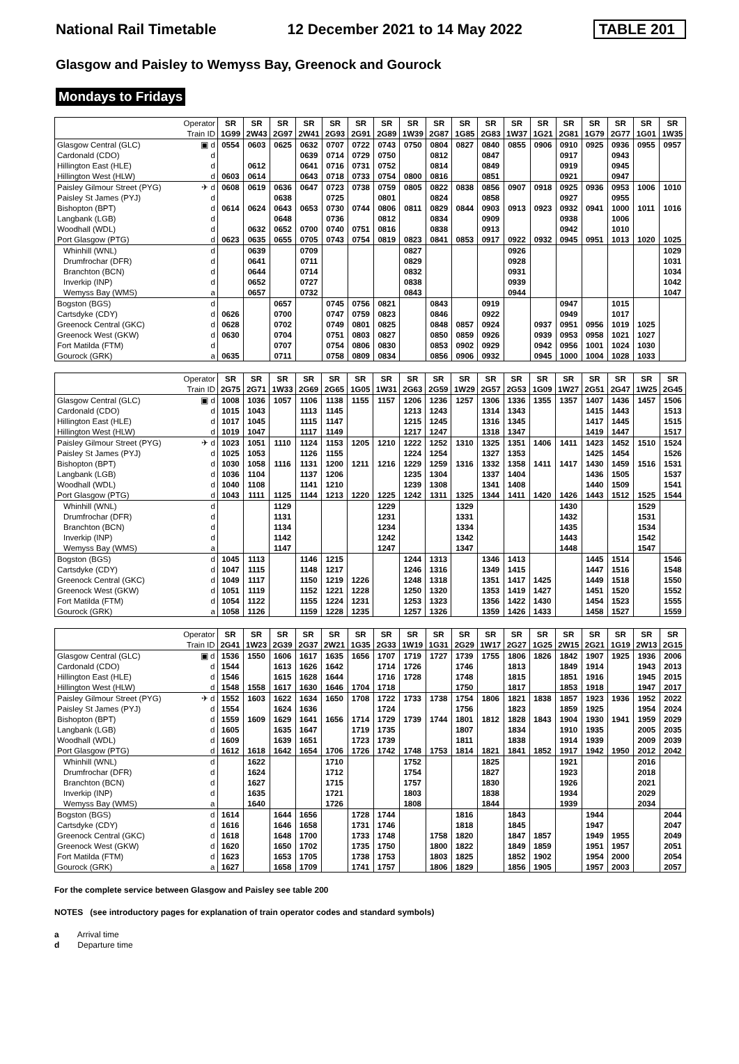National Rail Timetable 12 December 2021 to 14 May 2022 TABLE 201
Glasgow and Paisley to Wemyss Bay, Greenock and Gourock
Mondays to Fridays
| | Operator | SR | SR | SR | SR | SR | SR | SR | SR | SR | SR | SR | SR | SR | SR | SR | SR | SR | SR |
| | Train ID | 1G99 | 2W43 | 2G97 | 2W41 | 2G93 | 2G91 | 2G89 | 1W39 | 2G87 | 1G85 | 2G83 | 1W37 | 1G21 | 2G81 | 1G79 | 2G77 | 1G01 | 1W35 |
| Glasgow Central (GLC) | ▣ d | 0554 | 0603 | 0625 | 0632 | 0707 | 0722 | 0743 | 0750 | 0804 | 0827 | 0840 | 0855 | 0906 | 0910 | 0925 | 0936 | 0955 | 0957 |
| Cardonald (CDO) | d | | | | 0639 | 0714 | 0729 | 0750 | | 0812 | | 0847 | | | 0917 | | 0943 | | |
| Hillington East (HLE) | d | | 0612 | | 0641 | 0716 | 0731 | 0752 | | 0814 | | 0849 | | | 0919 | | 0945 | | |
| Hillington West (HLW) | d | 0603 | 0614 | | 0643 | 0718 | 0733 | 0754 | 0800 | 0816 | | 0851 | | | 0921 | | 0947 | | |
| Paisley Gilmour Street (PYG) | ✈ d | 0608 | 0619 | 0636 | 0647 | 0723 | 0738 | 0759 | 0805 | 0822 | 0838 | 0856 | 0907 | 0918 | 0925 | 0936 | 0953 | 1006 | 1010 |
| Paisley St James (PYJ) | d | | | 0638 | | 0725 | | 0801 | | 0824 | | 0858 | | | 0927 | | 0955 | | |
| Bishopton (BPT) | d | 0614 | 0624 | 0643 | 0653 | 0730 | 0744 | 0806 | 0811 | 0829 | 0844 | 0903 | 0913 | 0923 | 0932 | 0941 | 1000 | 1011 | 1016 |
| Langbank (LGB) | d | | | 0648 | | 0736 | | 0812 | | 0834 | | 0909 | | | 0938 | | 1006 | | |
| Woodhall (WDL) | d | | 0632 | 0652 | 0700 | 0740 | 0751 | 0816 | | 0838 | | 0913 | | | 0942 | | 1010 | | |
| Port Glasgow (PTG) | d | 0623 | 0635 | 0655 | 0705 | 0743 | 0754 | 0819 | 0823 | 0841 | 0853 | 0917 | 0922 | 0932 | 0945 | 0951 | 1013 | 1020 | 1025 |
| Whinhill (WNL) | d | | 0639 | | 0709 | | | | 0827 | | | | 0926 | | | | | | 1029 |
| Drumfrochar (DFR) | d | | 0641 | | 0711 | | | | 0829 | | | | 0928 | | | | | | 1031 |
| Branchton (BCN) | d | | 0644 | | 0714 | | | | 0832 | | | | 0931 | | | | | | 1034 |
| Inverkip (INP) | d | | 0652 | | 0727 | | | | 0838 | | | | 0939 | | | | | | 1042 |
| Wemyss Bay (WMS) | a | | 0657 | | 0732 | | | | 0843 | | | | 0944 | | | | | | 1047 |
| Bogston (BGS) | d | | | 0657 | | 0745 | 0756 | 0821 | | 0843 | | 0919 | | | 0947 | | 1015 | | |
| Cartsdyke (CDY) | d | 0626 | | 0700 | | 0747 | 0759 | 0823 | | 0846 | | 0922 | | | 0949 | | 1017 | | |
| Greenock Central (GKC) | d | 0628 | | 0702 | | 0749 | 0801 | 0825 | | 0848 | 0857 | 0924 | | 0937 | 0951 | 0956 | 1019 | 1025 | |
| Greenock West (GKW) | d | 0630 | | 0704 | | 0751 | 0803 | 0827 | | 0850 | 0859 | 0926 | | 0939 | 0953 | 0958 | 1021 | 1027 | |
| Fort Matilda (FTM) | d | | | 0707 | | 0754 | 0806 | 0830 | | 0853 | 0902 | 0929 | | 0942 | 0956 | 1001 | 1024 | 1030 | |
| Gourock (GRK) | a | 0635 | | 0711 | | 0758 | 0809 | 0834 | | 0856 | 0906 | 0932 | | 0945 | 1000 | 1004 | 1028 | 1033 | |
| | Operator | SR | SR | SR | SR | SR | SR | SR | SR | SR | SR | SR | SR | SR | SR | SR | SR | SR | SR |
| | Train ID | 2G75 | 2G71 | 1W33 | 2G69 | 2G65 | 1G05 | 1W31 | 2G63 | 2G59 | 1W29 | 2G57 | 2G53 | 1G09 | 1W27 | 2G51 | 2G47 | 1W25 | 2G45 |
| Glasgow Central (GLC) | ▣ d | 1008 | 1036 | 1057 | 1106 | 1138 | 1155 | 1157 | 1206 | 1236 | 1257 | 1306 | 1336 | 1355 | 1357 | 1407 | 1436 | 1457 | 1506 |
| Cardonald (CDO) | d | 1015 | 1043 | | 1113 | 1145 | | | 1213 | 1243 | | 1314 | 1343 | | | 1415 | 1443 | | 1513 |
| Hillington East (HLE) | d | 1017 | 1045 | | 1115 | 1147 | | | 1215 | 1245 | | 1316 | 1345 | | | 1417 | 1445 | | 1515 |
| Hillington West (HLW) | d | 1019 | 1047 | | 1117 | 1149 | | | 1217 | 1247 | | 1318 | 1347 | | | 1419 | 1447 | | 1517 |
| Paisley Gilmour Street (PYG) | ✈ d | 1023 | 1051 | 1110 | 1124 | 1153 | 1205 | 1210 | 1222 | 1252 | 1310 | 1325 | 1351 | 1406 | 1411 | 1423 | 1452 | 1510 | 1524 |
| Paisley St James (PYJ) | d | 1025 | 1053 | | 1126 | 1155 | | | 1224 | 1254 | | 1327 | 1353 | | | 1425 | 1454 | | 1526 |
| Bishopton (BPT) | d | 1030 | 1058 | 1116 | 1131 | 1200 | 1211 | 1216 | 1229 | 1259 | 1316 | 1332 | 1358 | 1411 | 1417 | 1430 | 1459 | 1516 | 1531 |
| Langbank (LGB) | d | 1036 | 1104 | | 1137 | 1206 | | | 1235 | 1304 | | 1337 | 1404 | | | 1436 | 1505 | | 1537 |
| Woodhall (WDL) | d | 1040 | 1108 | | 1141 | 1210 | | | 1239 | 1308 | | 1341 | 1408 | | | 1440 | 1509 | | 1541 |
| Port Glasgow (PTG) | d | 1043 | 1111 | 1125 | 1144 | 1213 | 1220 | 1225 | 1242 | 1311 | 1325 | 1344 | 1411 | 1420 | 1426 | 1443 | 1512 | 1525 | 1544 |
| Whinhill (WNL) | d | | | 1129 | | | | 1229 | | | 1329 | | | | 1430 | | | 1529 | |
| Drumfrochar (DFR) | d | | | 1131 | | | | 1231 | | | 1331 | | | | 1432 | | | 1531 | |
| Branchton (BCN) | d | | | 1134 | | | | 1234 | | | 1334 | | | | 1435 | | | 1534 | |
| Inverkip (INP) | d | | | 1142 | | | | 1242 | | | 1342 | | | | 1443 | | | 1542 | |
| Wemyss Bay (WMS) | a | | | 1147 | | | | 1247 | | | 1347 | | | | 1448 | | | 1547 | |
| Bogston (BGS) | d | 1045 | 1113 | | 1146 | 1215 | | | 1244 | 1313 | | 1346 | 1413 | | | 1445 | 1514 | | 1546 |
| Cartsdyke (CDY) | d | 1047 | 1115 | | 1148 | 1217 | | | 1246 | 1316 | | 1349 | 1415 | | | 1447 | 1516 | | 1548 |
| Greenock Central (GKC) | d | 1049 | 1117 | | 1150 | 1219 | 1226 | | 1248 | 1318 | | 1351 | 1417 | 1425 | | 1449 | 1518 | | 1550 |
| Greenock West (GKW) | d | 1051 | 1119 | | 1152 | 1221 | 1228 | | 1250 | 1320 | | 1353 | 1419 | 1427 | | 1451 | 1520 | | 1552 |
| Fort Matilda (FTM) | d | 1054 | 1122 | | 1155 | 1224 | 1231 | | 1253 | 1323 | | 1356 | 1422 | 1430 | | 1454 | 1523 | | 1555 |
| Gourock (GRK) | a | 1058 | 1126 | | 1159 | 1228 | 1235 | | 1257 | 1326 | | 1359 | 1426 | 1433 | | 1458 | 1527 | | 1559 |
| | Operator | SR | SR | SR | SR | SR | SR | SR | SR | SR | SR | SR | SR | SR | SR | SR | SR | SR | SR |
| | Train ID | 2G41 | 1W23 | 2G39 | 2G37 | 2W21 | 1G35 | 2G33 | 1W19 | 1G31 | 2G29 | 1W17 | 2G27 | 1G25 | 2W15 | 2G21 | 1G19 | 2W13 | 2G15 |
| Glasgow Central (GLC) | ▣ d | 1536 | 1550 | 1606 | 1617 | 1635 | 1656 | 1707 | 1719 | 1727 | 1739 | 1755 | 1806 | 1826 | 1842 | 1907 | 1925 | 1936 | 2006 |
| Cardonald (CDO) | d | 1544 | | 1613 | 1626 | 1642 | | 1714 | 1726 | | 1746 | | 1813 | | 1849 | 1914 | | 1943 | 2013 |
| Hillington East (HLE) | d | 1546 | | 1615 | 1628 | 1644 | | 1716 | 1728 | | 1748 | | 1815 | | 1851 | 1916 | | 1945 | 2015 |
| Hillington West (HLW) | d | 1548 | 1558 | 1617 | 1630 | 1646 | 1704 | 1718 | | | 1750 | | 1817 | | 1853 | 1918 | | 1947 | 2017 |
| Paisley Gilmour Street (PYG) | ✈ d | 1552 | 1603 | 1622 | 1634 | 1650 | 1708 | 1722 | 1733 | 1738 | 1754 | 1806 | 1821 | 1838 | 1857 | 1923 | 1936 | 1952 | 2022 |
| Paisley St James (PYJ) | d | 1554 | | 1624 | 1636 | | | 1724 | | | 1756 | | 1823 | | 1859 | 1925 | | 1954 | 2024 |
| Bishopton (BPT) | d | 1559 | 1609 | 1629 | 1641 | 1656 | 1714 | 1729 | 1739 | 1744 | 1801 | 1812 | 1828 | 1843 | 1904 | 1930 | 1941 | 1959 | 2029 |
| Langbank (LGB) | d | 1605 | | 1635 | 1647 | | 1719 | 1735 | | | 1807 | | 1834 | | 1910 | 1935 | | 2005 | 2035 |
| Woodhall (WDL) | d | 1609 | | 1639 | 1651 | | 1723 | 1739 | | | 1811 | | 1838 | | 1914 | 1939 | | 2009 | 2039 |
| Port Glasgow (PTG) | d | 1612 | 1618 | 1642 | 1654 | 1706 | 1726 | 1742 | 1748 | 1753 | 1814 | 1821 | 1841 | 1852 | 1917 | 1942 | 1950 | 2012 | 2042 |
| Whinhill (WNL) | d | | 1622 | | | 1710 | | | 1752 | | | 1825 | | | 1921 | | | 2016 | |
| Drumfrochar (DFR) | d | | 1624 | | | 1712 | | | 1754 | | | 1827 | | | 1923 | | | 2018 | |
| Branchton (BCN) | d | | 1627 | | | 1715 | | | 1757 | | | 1830 | | | 1926 | | | 2021 | |
| Inverkip (INP) | d | | 1635 | | | 1721 | | | 1803 | | | 1838 | | | 1934 | | | 2029 | |
| Wemyss Bay (WMS) | a | | 1640 | | | 1726 | | | 1808 | | | 1844 | | | 1939 | | | 2034 | |
| Bogston (BGS) | d | 1614 | | 1644 | 1656 | | 1728 | 1744 | | | 1816 | | 1843 | | | 1944 | | | 2044 |
| Cartsdyke (CDY) | d | 1616 | | 1646 | 1658 | | 1731 | 1746 | | | 1818 | | 1845 | | | 1947 | | | 2047 |
| Greenock Central (GKC) | d | 1618 | | 1648 | 1700 | | 1733 | 1748 | | 1758 | 1820 | | 1847 | 1857 | | 1949 | 1955 | | 2049 |
| Greenock West (GKW) | d | 1620 | | 1650 | 1702 | | 1735 | 1750 | | 1800 | 1822 | | 1849 | 1859 | | 1951 | 1957 | | 2051 |
| Fort Matilda (FTM) | d | 1623 | | 1653 | 1705 | | 1738 | 1753 | | 1803 | 1825 | | 1852 | 1902 | | 1954 | 2000 | | 2054 |
| Gourock (GRK) | a | 1627 | | 1658 | 1709 | | 1741 | 1757 | | 1806 | 1829 | | 1856 | 1905 | | 1957 | 2003 | | 2057 |
For the complete service between Glasgow and Paisley see table 200
NOTES (see introductory pages for explanation of train operator codes and standard symbols)
a Arrival time
d Departure time